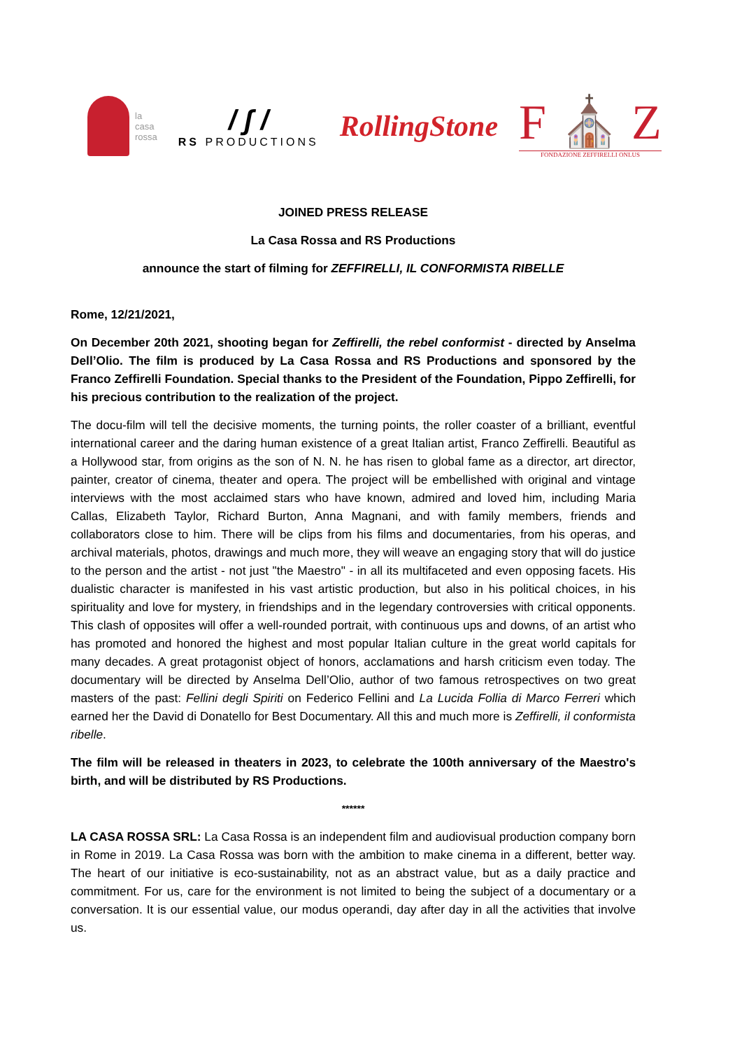la
casa
rossa
/ ʃ /
RS PRODUCTIONS
RollingStone
F ⛪ Z
FONDAZIONE ZEFFIRELLI ONLUS
JOINED PRESS RELEASE
La Casa Rossa and RS Productions
announce the start of filming for ZEFFIRELLI, IL CONFORMISTA RIBELLE
Rome, 12/21/2021,
On December 20th 2021, shooting began for Zeffirelli, the rebel conformist - directed by Anselma Dell’Olio. The film is produced by La Casa Rossa and RS Productions and sponsored by the Franco Zeffirelli Foundation. Special thanks to the President of the Foundation, Pippo Zeffirelli, for his precious contribution to the realization of the project.
The docu-film will tell the decisive moments, the turning points, the roller coaster of a brilliant, eventful international career and the daring human existence of a great Italian artist, Franco Zeffirelli. Beautiful as a Hollywood star, from origins as the son of N. N. he has risen to global fame as a director, art director, painter, creator of cinema, theater and opera. The project will be embellished with original and vintage interviews with the most acclaimed stars who have known, admired and loved him, including Maria Callas, Elizabeth Taylor, Richard Burton, Anna Magnani, and with family members, friends and collaborators close to him. There will be clips from his films and documentaries, from his operas, and archival materials, photos, drawings and much more, they will weave an engaging story that will do justice to the person and the artist - not just "the Maestro" - in all its multifaceted and even opposing facets. His dualistic character is manifested in his vast artistic production, but also in his political choices, in his spirituality and love for mystery, in friendships and in the legendary controversies with critical opponents. This clash of opposites will offer a well-rounded portrait, with continuous ups and downs, of an artist who has promoted and honored the highest and most popular Italian culture in the great world capitals for many decades. A great protagonist object of honors, acclamations and harsh criticism even today. The documentary will be directed by Anselma Dell’Olio, author of two famous retrospectives on two great masters of the past: Fellini degli Spiriti on Federico Fellini and La Lucida Follia di Marco Ferreri which earned her the David di Donatello for Best Documentary. All this and much more is Zeffirelli, il conformista ribelle.
The film will be released in theaters in 2023, to celebrate the 100th anniversary of the Maestro's birth, and will be distributed by RS Productions.
******
LA CASA ROSSA SRL: La Casa Rossa is an independent film and audiovisual production company born in Rome in 2019. La Casa Rossa was born with the ambition to make cinema in a different, better way. The heart of our initiative is eco-sustainability, not as an abstract value, but as a daily practice and commitment. For us, care for the environment is not limited to being the subject of a documentary or a conversation. It is our essential value, our modus operandi, day after day in all the activities that involve us.